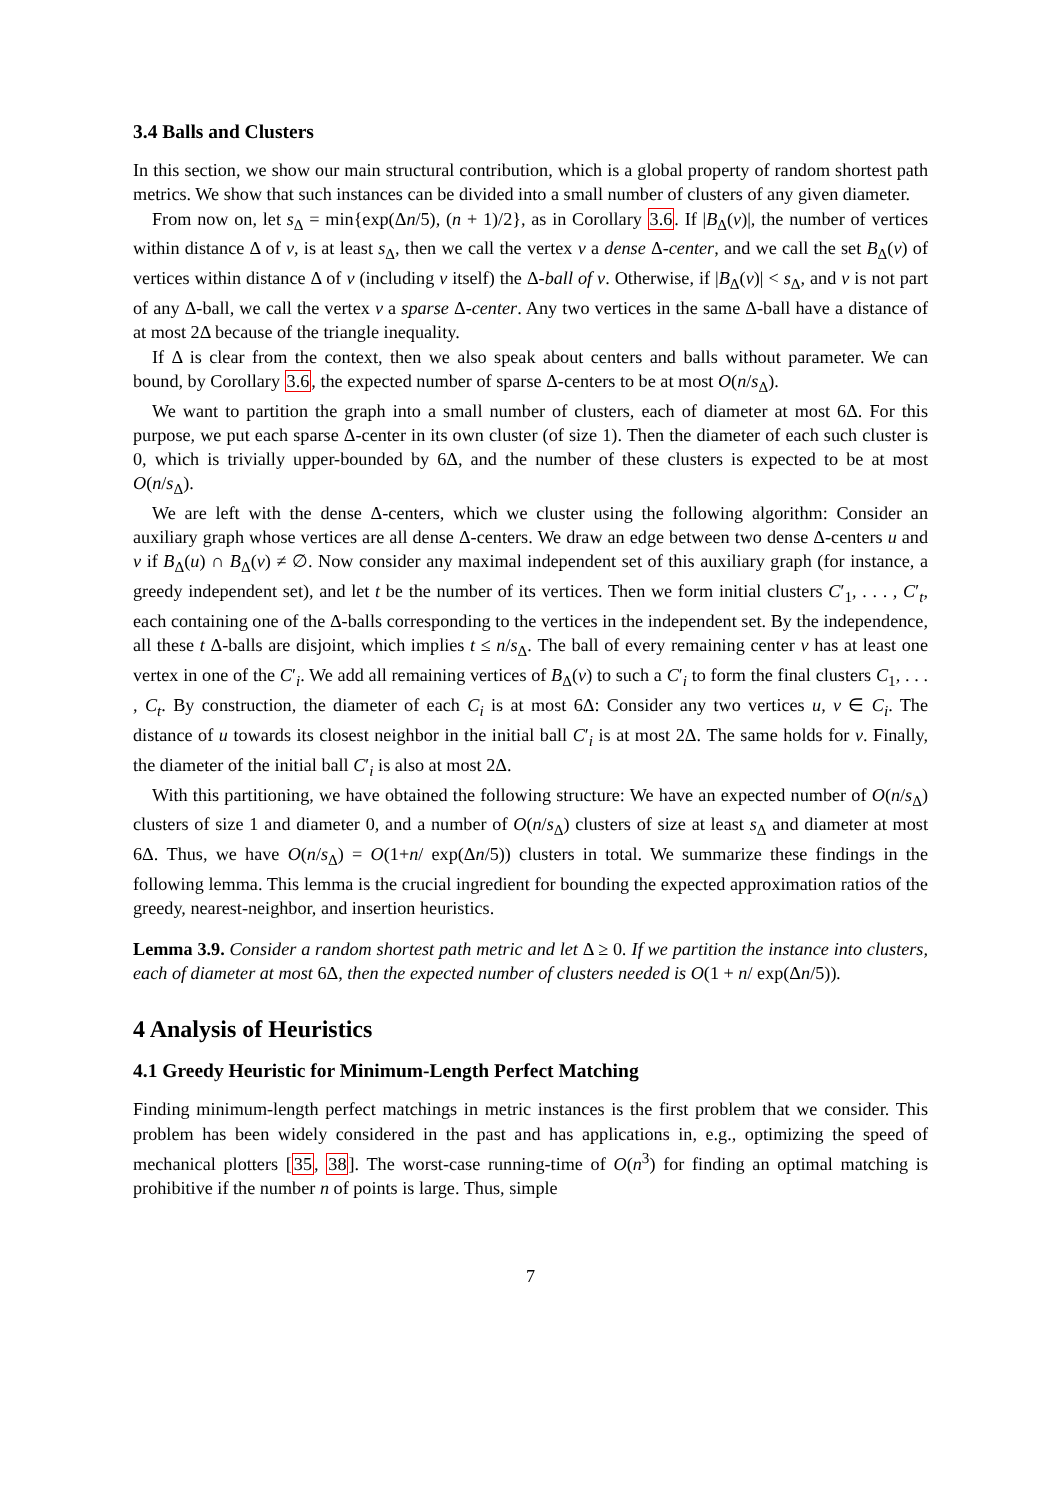3.4 Balls and Clusters
In this section, we show our main structural contribution, which is a global property of random shortest path metrics. We show that such instances can be divided into a small number of clusters of any given diameter.
From now on, let s<sub>Δ</sub> = min{exp(Δn/5), (n + 1)/2}, as in Corollary 3.6. If |B<sub>Δ</sub>(v)|, the number of vertices within distance Δ of v, is at least s<sub>Δ</sub>, then we call the vertex v a dense Δ-center, and we call the set B<sub>Δ</sub>(v) of vertices within distance Δ of v (including v itself) the Δ-ball of v. Otherwise, if |B<sub>Δ</sub>(v)| < s<sub>Δ</sub>, and v is not part of any Δ-ball, we call the vertex v a sparse Δ-center. Any two vertices in the same Δ-ball have a distance of at most 2Δ because of the triangle inequality.
If Δ is clear from the context, then we also speak about centers and balls without parameter. We can bound, by Corollary 3.6, the expected number of sparse Δ-centers to be at most O(n/s<sub>Δ</sub>).
We want to partition the graph into a small number of clusters, each of diameter at most 6Δ. For this purpose, we put each sparse Δ-center in its own cluster (of size 1). Then the diameter of each such cluster is 0, which is trivially upper-bounded by 6Δ, and the number of these clusters is expected to be at most O(n/s<sub>Δ</sub>).
We are left with the dense Δ-centers, which we cluster using the following algorithm: Consider an auxiliary graph whose vertices are all dense Δ-centers. We draw an edge between two dense Δ-centers u and v if B<sub>Δ</sub>(u) ∩ B<sub>Δ</sub>(v) ≠ ∅. Now consider any maximal independent set of this auxiliary graph (for instance, a greedy independent set), and let t be the number of its vertices. Then we form initial clusters C′<sub>1</sub>, . . . , C′<sub>t</sub>, each containing one of the Δ-balls corresponding to the vertices in the independent set. By the independence, all these t Δ-balls are disjoint, which implies t ≤ n/s<sub>Δ</sub>. The ball of every remaining center v has at least one vertex in one of the C′<sub>i</sub>. We add all remaining vertices of B<sub>Δ</sub>(v) to such a C′<sub>i</sub> to form the final clusters C<sub>1</sub>, . . . , C<sub>t</sub>. By construction, the diameter of each C<sub>i</sub> is at most 6Δ: Consider any two vertices u, v ∈ C<sub>i</sub>. The distance of u towards its closest neighbor in the initial ball C′<sub>i</sub> is at most 2Δ. The same holds for v. Finally, the diameter of the initial ball C′<sub>i</sub> is also at most 2Δ.
With this partitioning, we have obtained the following structure: We have an expected number of O(n/s<sub>Δ</sub>) clusters of size 1 and diameter 0, and a number of O(n/s<sub>Δ</sub>) clusters of size at least s<sub>Δ</sub> and diameter at most 6Δ. Thus, we have O(n/s<sub>Δ</sub>) = O(1+n/ exp(Δn/5)) clusters in total. We summarize these findings in the following lemma. This lemma is the crucial ingredient for bounding the expected approximation ratios of the greedy, nearest-neighbor, and insertion heuristics.
Lemma 3.9. Consider a random shortest path metric and let Δ ≥ 0. If we partition the instance into clusters, each of diameter at most 6Δ, then the expected number of clusters needed is O(1 + n/ exp(Δn/5)).
4 Analysis of Heuristics
4.1 Greedy Heuristic for Minimum-Length Perfect Matching
Finding minimum-length perfect matchings in metric instances is the first problem that we consider. This problem has been widely considered in the past and has applications in, e.g., optimizing the speed of mechanical plotters [35, 38]. The worst-case running-time of O(n<sup>3</sup>) for finding an optimal matching is prohibitive if the number n of points is large. Thus, simple
7